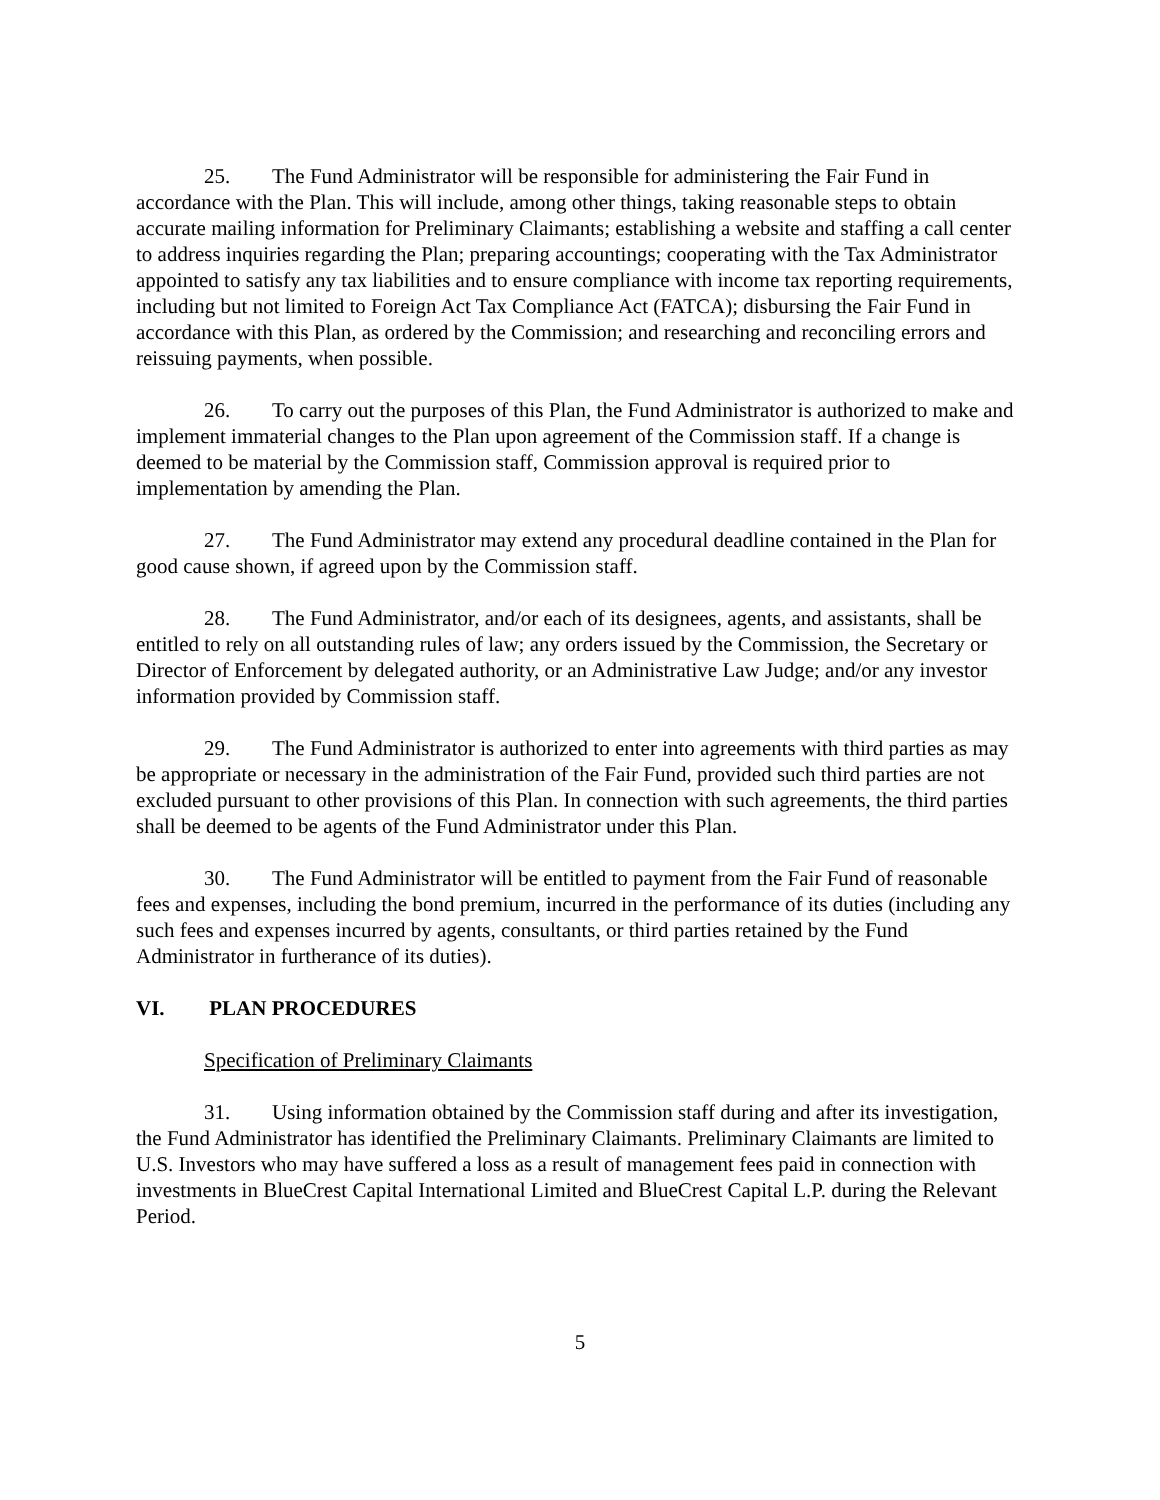25. The Fund Administrator will be responsible for administering the Fair Fund in accordance with the Plan. This will include, among other things, taking reasonable steps to obtain accurate mailing information for Preliminary Claimants; establishing a website and staffing a call center to address inquiries regarding the Plan; preparing accountings; cooperating with the Tax Administrator appointed to satisfy any tax liabilities and to ensure compliance with income tax reporting requirements, including but not limited to Foreign Act Tax Compliance Act (FATCA); disbursing the Fair Fund in accordance with this Plan, as ordered by the Commission; and researching and reconciling errors and reissuing payments, when possible.
26. To carry out the purposes of this Plan, the Fund Administrator is authorized to make and implement immaterial changes to the Plan upon agreement of the Commission staff. If a change is deemed to be material by the Commission staff, Commission approval is required prior to implementation by amending the Plan.
27. The Fund Administrator may extend any procedural deadline contained in the Plan for good cause shown, if agreed upon by the Commission staff.
28. The Fund Administrator, and/or each of its designees, agents, and assistants, shall be entitled to rely on all outstanding rules of law; any orders issued by the Commission, the Secretary or Director of Enforcement by delegated authority, or an Administrative Law Judge; and/or any investor information provided by Commission staff.
29. The Fund Administrator is authorized to enter into agreements with third parties as may be appropriate or necessary in the administration of the Fair Fund, provided such third parties are not excluded pursuant to other provisions of this Plan. In connection with such agreements, the third parties shall be deemed to be agents of the Fund Administrator under this Plan.
30. The Fund Administrator will be entitled to payment from the Fair Fund of reasonable fees and expenses, including the bond premium, incurred in the performance of its duties (including any such fees and expenses incurred by agents, consultants, or third parties retained by the Fund Administrator in furtherance of its duties).
VI. PLAN PROCEDURES
Specification of Preliminary Claimants
31. Using information obtained by the Commission staff during and after its investigation, the Fund Administrator has identified the Preliminary Claimants. Preliminary Claimants are limited to U.S. Investors who may have suffered a loss as a result of management fees paid in connection with investments in BlueCrest Capital International Limited and BlueCrest Capital L.P. during the Relevant Period.
5